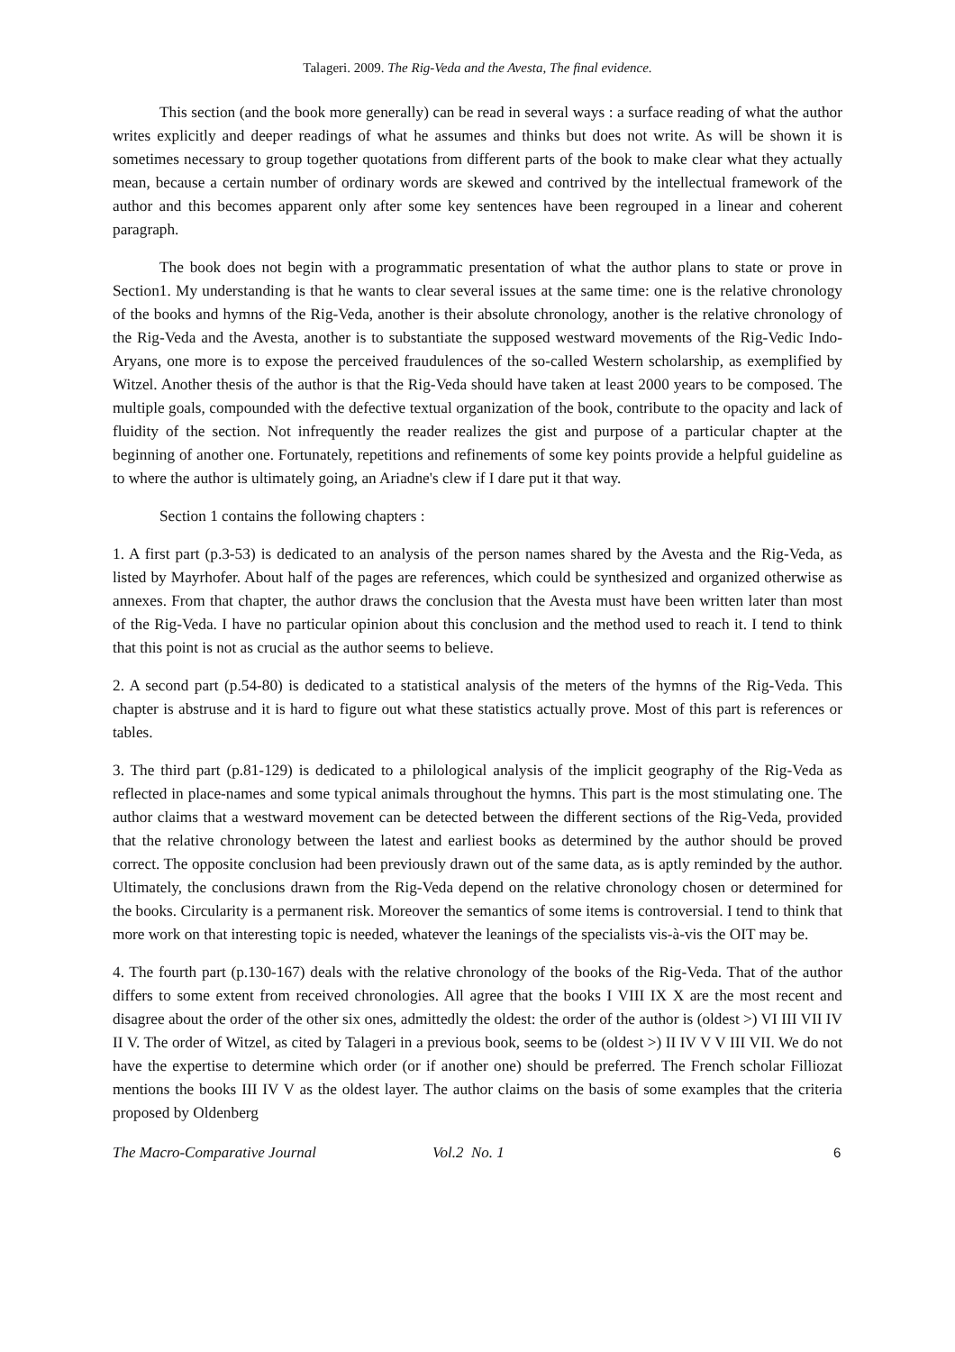Talageri. 2009. The Rig-Veda and the Avesta, The final evidence.
This section (and the book more generally) can be read in several ways : a surface reading of what the author writes explicitly and deeper readings of what he assumes and thinks but does not write. As will be shown it is sometimes necessary to group together quotations from different parts of the book to make clear what they actually mean, because a certain number of ordinary words are skewed and contrived by the intellectual framework of the author and this becomes apparent only after some key sentences have been regrouped in a linear and coherent paragraph.
The book does not begin with a programmatic presentation of what the author plans to state or prove in Section1. My understanding is that he wants to clear several issues at the same time: one is the relative chronology of the books and hymns of the Rig-Veda, another is their absolute chronology, another is the relative chronology of the Rig-Veda and the Avesta, another is to substantiate the supposed westward movements of the Rig-Vedic Indo-Aryans, one more is to expose the perceived fraudulences of the so-called Western scholarship, as exemplified by Witzel. Another thesis of the author is that the Rig-Veda should have taken at least 2000 years to be composed. The multiple goals, compounded with the defective textual organization of the book, contribute to the opacity and lack of fluidity of the section. Not infrequently the reader realizes the gist and purpose of a particular chapter at the beginning of another one. Fortunately, repetitions and refinements of some key points provide a helpful guideline as to where the author is ultimately going, an Ariadne's clew if I dare put it that way.
Section 1 contains the following chapters :
1. A first part (p.3-53) is dedicated to an analysis of the person names shared by the Avesta and the Rig-Veda, as listed by Mayrhofer. About half of the pages are references, which could be synthesized and organized otherwise as annexes. From that chapter, the author draws the conclusion that the Avesta must have been written later than most of the Rig-Veda. I have no particular opinion about this conclusion and the method used to reach it. I tend to think that this point is not as crucial as the author seems to believe.
2. A second part (p.54-80) is dedicated to a statistical analysis of the meters of the hymns of the Rig-Veda. This chapter is abstruse and it is hard to figure out what these statistics actually prove. Most of this part is references or tables.
3. The third part (p.81-129) is dedicated to a philological analysis of the implicit geography of the Rig-Veda as reflected in place-names and some typical animals throughout the hymns. This part is the most stimulating one. The author claims that a westward movement can be detected between the different sections of the Rig-Veda, provided that the relative chronology between the latest and earliest books as determined by the author should be proved correct. The opposite conclusion had been previously drawn out of the same data, as is aptly reminded by the author. Ultimately, the conclusions drawn from the Rig-Veda depend on the relative chronology chosen or determined for the books. Circularity is a permanent risk. Moreover the semantics of some items is controversial. I tend to think that more work on that interesting topic is needed, whatever the leanings of the specialists vis-à-vis the OIT may be.
4. The fourth part (p.130-167) deals with the relative chronology of the books of the Rig-Veda. That of the author differs to some extent from received chronologies. All agree that the books I VIII IX X are the most recent and disagree about the order of the other six ones, admittedly the oldest: the order of the author is (oldest >) VI III VII IV II V. The order of Witzel, as cited by Talageri in a previous book, seems to be (oldest >) II IV V V III VII. We do not have the expertise to determine which order (or if another one) should be preferred. The French scholar Filliozat mentions the books III IV V as the oldest layer. The author claims on the basis of some examples that the criteria proposed by Oldenberg
The Macro-Comparative Journal Vol.2 No. 1 6